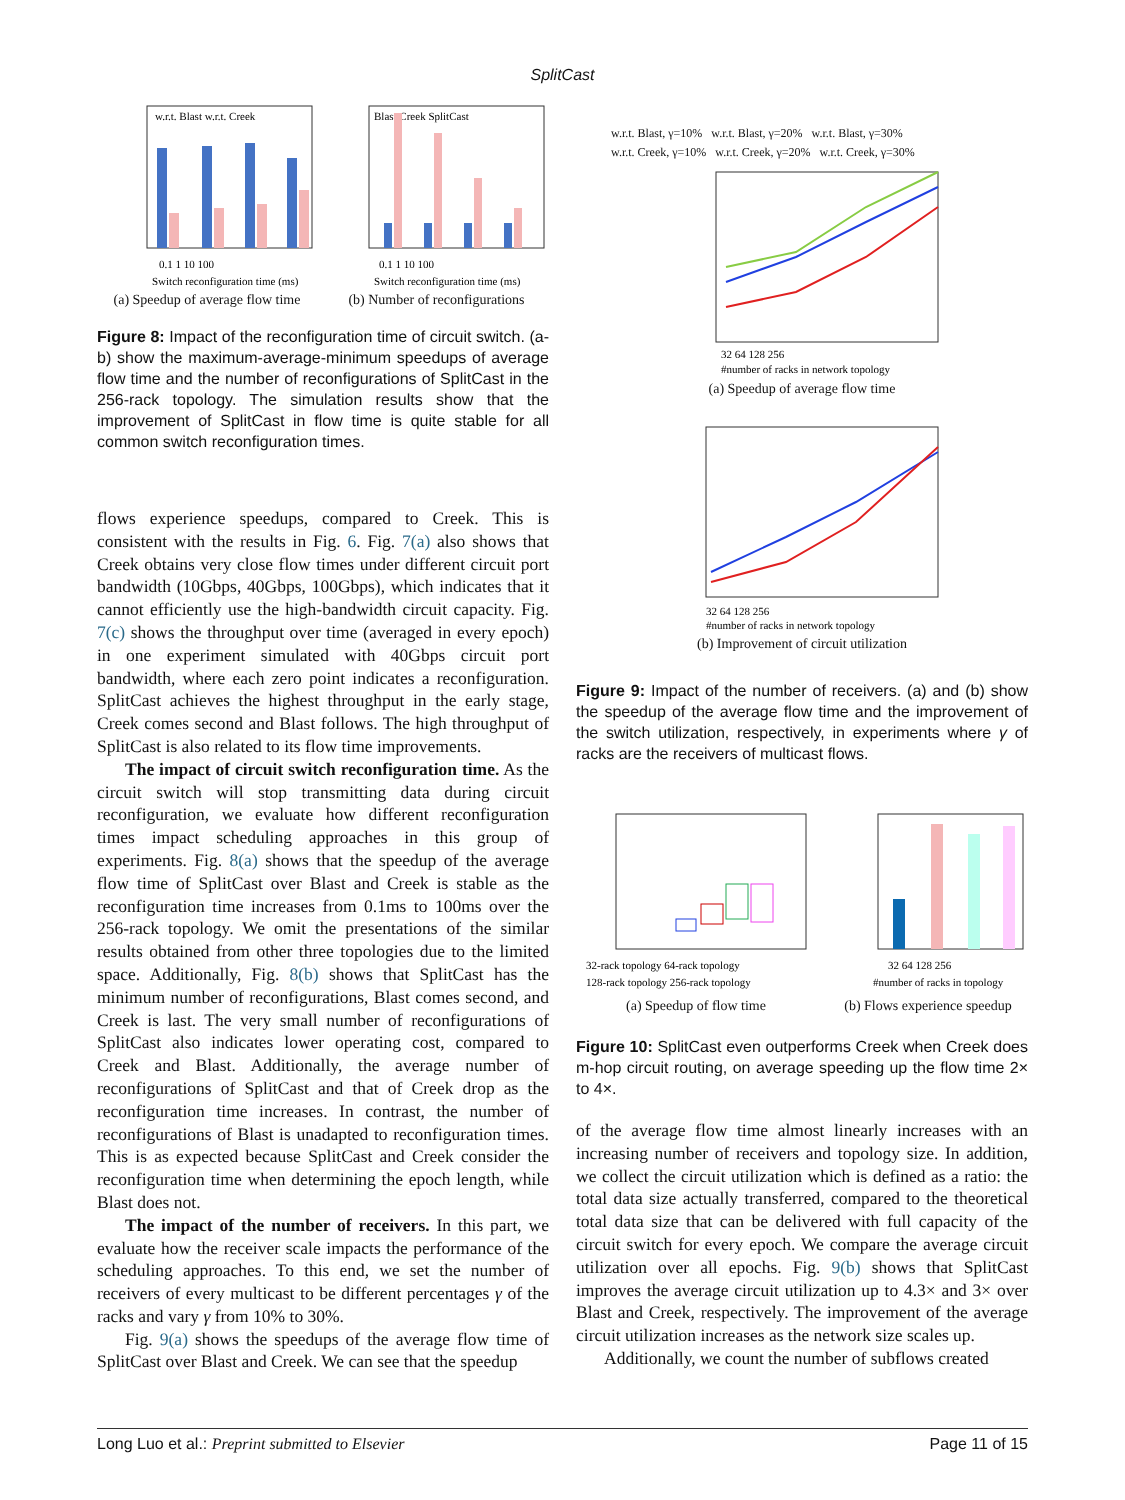SplitCast
w.r.t. Blast w.r.t. Creek
0.1 1 10 100
Switch reconfiguration time (ms)
(a) Speedup of average flow time
Blast Creek SplitCast
0.1 1 10 100
Switch reconfiguration time (ms)
(b) Number of reconfigurations
Figure 8: Impact of the reconfiguration time of circuit switch. (a-b) show the maximum-average-minimum speedups of average flow time and the number of reconfigurations of SplitCast in the 256-rack topology. The simulation results show that the improvement of SplitCast in flow time is quite stable for all common switch reconfiguration times.
flows experience speedups, compared to Creek. This is consistent with the results in Fig. 6. Fig. 7(a) also shows that Creek obtains very close flow times under different circuit port bandwidth (10Gbps, 40Gbps, 100Gbps), which indicates that it cannot efficiently use the high-bandwidth circuit capacity. Fig. 7(c) shows the throughput over time (averaged in every epoch) in one experiment simulated with 40Gbps circuit port bandwidth, where each zero point indicates a reconfiguration. SplitCast achieves the highest throughput in the early stage, Creek comes second and Blast follows. The high throughput of SplitCast is also related to its flow time improvements.
The impact of circuit switch reconfiguration time. As the circuit switch will stop transmitting data during circuit reconfiguration, we evaluate how different reconfiguration times impact scheduling approaches in this group of experiments. Fig. 8(a) shows that the speedup of the average flow time of SplitCast over Blast and Creek is stable as the reconfiguration time increases from 0.1ms to 100ms over the 256-rack topology. We omit the presentations of the similar results obtained from other three topologies due to the limited space. Additionally, Fig. 8(b) shows that SplitCast has the minimum number of reconfigurations, Blast comes second, and Creek is last. The very small number of reconfigurations of SplitCast also indicates lower operating cost, compared to Creek and Blast. Additionally, the average number of reconfigurations of SplitCast and that of Creek drop as the reconfiguration time increases. In contrast, the number of reconfigurations of Blast is unadapted to reconfiguration times. This is as expected because SplitCast and Creek consider the reconfiguration time when determining the epoch length, while Blast does not.
The impact of the number of receivers. In this part, we evaluate how the receiver scale impacts the performance of the scheduling approaches. To this end, we set the number of receivers of every multicast to be different percentages γ of the racks and vary γ from 10% to 30%.
Fig. 9(a) shows the speedups of the average flow time of SplitCast over Blast and Creek. We can see that the speedup
w.r.t. Blast, γ=10% w.r.t. Blast, γ=20% w.r.t. Blast, γ=30%
w.r.t. Creek, γ=10% w.r.t. Creek, γ=20% w.r.t. Creek, γ=30%
32 64 128 256
#number of racks in network topology
(a) Speedup of average flow time
32 64 128 256
#number of racks in network topology
(b) Improvement of circuit utilization
Figure 9: Impact of the number of receivers. (a) and (b) show the speedup of the average flow time and the improvement of the switch utilization, respectively, in experiments where γ of racks are the receivers of multicast flows.
32-rack topology 64-rack topology
128-rack topology 256-rack topology
(a) Speedup of flow time
32 64 128 256
#number of racks in topology
(b) Flows experience speedup
Figure 10: SplitCast even outperforms Creek when Creek does m-hop circuit routing, on average speeding up the flow time 2× to 4×.
of the average flow time almost linearly increases with an increasing number of receivers and topology size. In addition, we collect the circuit utilization which is defined as a ratio: the total data size actually transferred, compared to the theoretical total data size that can be delivered with full capacity of the circuit switch for every epoch. We compare the average circuit utilization over all epochs. Fig. 9(b) shows that SplitCast improves the average circuit utilization up to 4.3× and 3× over Blast and Creek, respectively. The improvement of the average circuit utilization increases as the network size scales up.
Additionally, we count the number of subflows created
Long Luo et al.: Preprint submitted to Elsevier Page 11 of 15